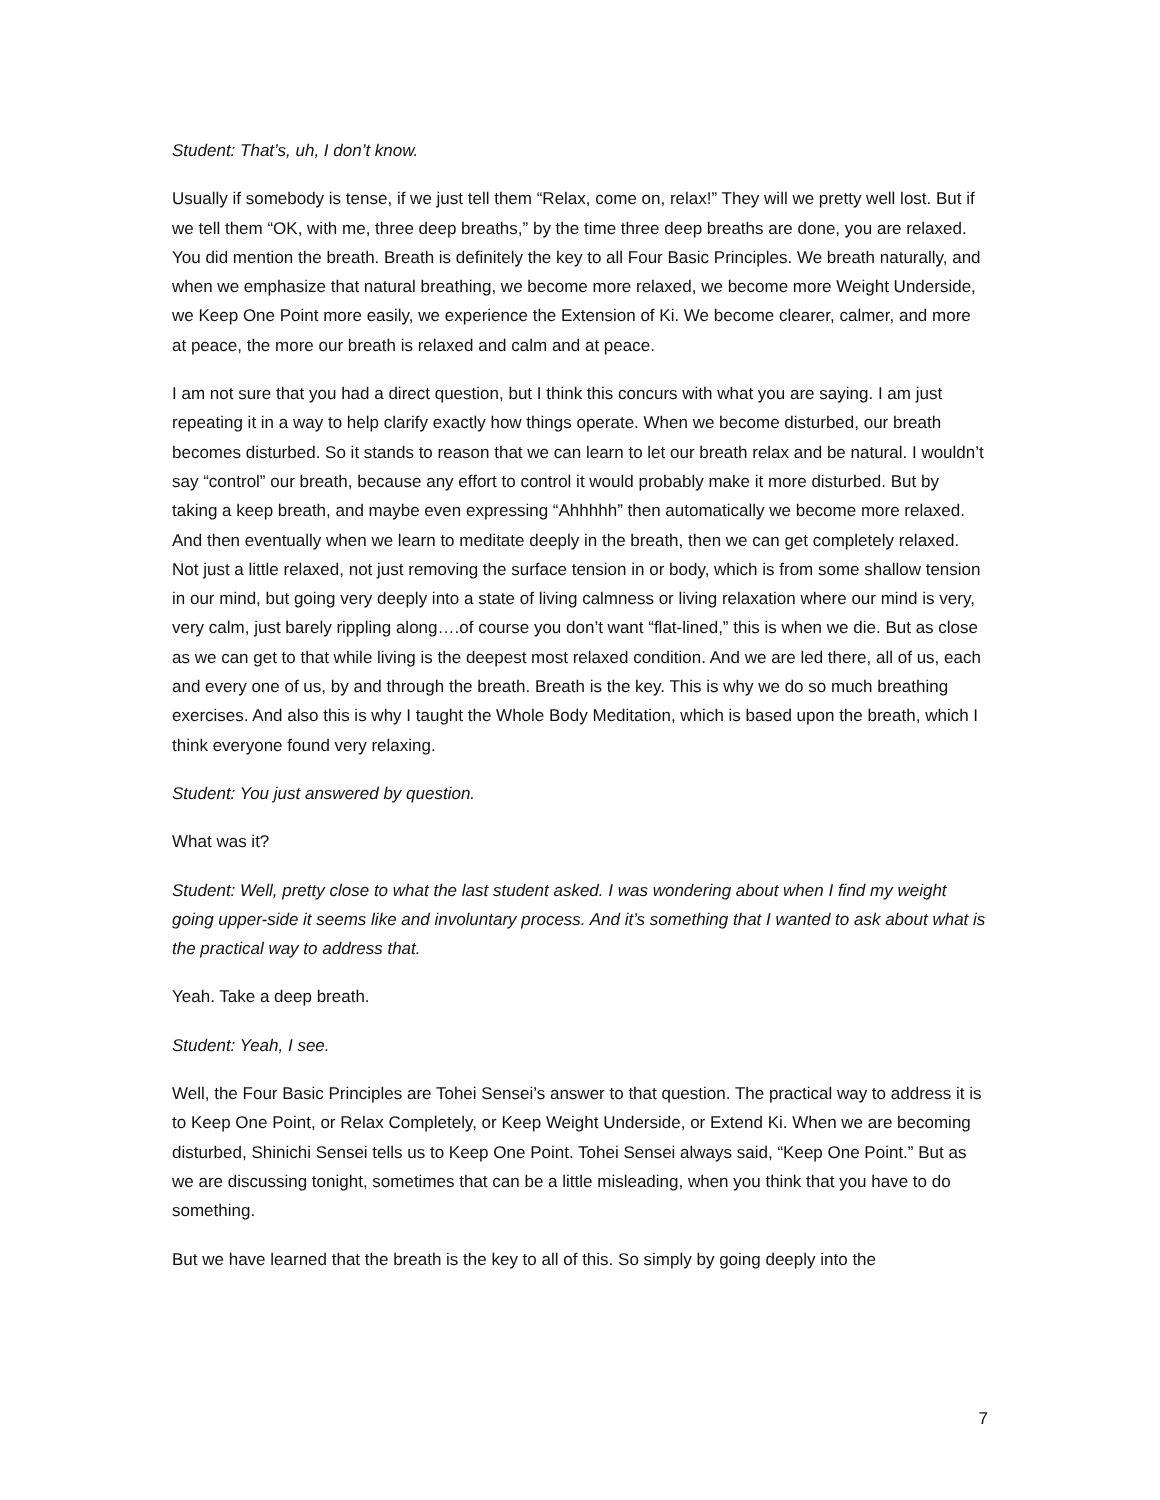Student: That’s, uh, I don’t know.
Usually if somebody is tense, if we just tell them “Relax, come on, relax!” They will we pretty well lost. But if we tell them “OK, with me, three deep breaths,” by the time three deep breaths are done, you are relaxed. You did mention the breath. Breath is definitely the key to all Four Basic Principles. We breath naturally, and when we emphasize that natural breathing, we become more relaxed, we become more Weight Underside, we Keep One Point more easily, we experience the Extension of Ki. We become clearer, calmer, and more at peace, the more our breath is relaxed and calm and at peace.
I am not sure that you had a direct question, but I think this concurs with what you are saying. I am just repeating it in a way to help clarify exactly how things operate. When we become disturbed, our breath becomes disturbed. So it stands to reason that we can learn to let our breath relax and be natural. I wouldn’t say “control” our breath, because any effort to control it would probably make it more disturbed. But by taking a keep breath, and maybe even expressing “Ahhhhh” then automatically we become more relaxed. And then eventually when we learn to meditate deeply in the breath, then we can get completely relaxed. Not just a little relaxed, not just removing the surface tension in or body, which is from some shallow tension in our mind, but going very deeply into a state of living calmness or living relaxation where our mind is very, very calm, just barely rippling along….of course you don’t want “flat-lined,” this is when we die. But as close as we can get to that while living is the deepest most relaxed condition. And we are led there, all of us, each and every one of us, by and through the breath. Breath is the key. This is why we do so much breathing exercises. And also this is why I taught the Whole Body Meditation, which is based upon the breath, which I think everyone found very relaxing.
Student: You just answered by question.
What was it?
Student: Well, pretty close to what the last student asked. I was wondering about when I find my weight going upper-side it seems like and involuntary process. And it’s something that I wanted to ask about what is the practical way to address that.
Yeah. Take a deep breath.
Student: Yeah, I see.
Well, the Four Basic Principles are Tohei Sensei’s answer to that question. The practical way to address it is to Keep One Point, or Relax Completely, or Keep Weight Underside, or Extend Ki. When we are becoming disturbed, Shinichi Sensei tells us to Keep One Point. Tohei Sensei always said, “Keep One Point.” But as we are discussing tonight, sometimes that can be a little misleading, when you think that you have to do something.
But we have learned that the breath is the key to all of this. So simply by going deeply into the
7